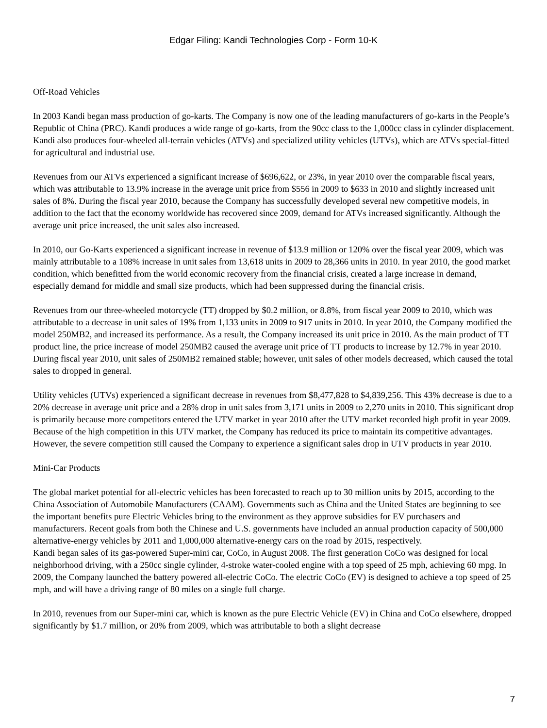Edgar Filing: Kandi Technologies Corp - Form 10-K
Off-Road Vehicles
In 2003 Kandi began mass production of go-karts. The Company is now one of the leading manufacturers of go-karts in the People’s Republic of China (PRC). Kandi produces a wide range of go-karts, from the 90cc class to the 1,000cc class in cylinder displacement. Kandi also produces four-wheeled all-terrain vehicles (ATVs) and specialized utility vehicles (UTVs), which are ATVs special-fitted for agricultural and industrial use.
Revenues from our ATVs experienced a significant increase of $696,622, or 23%, in year 2010 over the comparable fiscal years, which was attributable to 13.9% increase in the average unit price from $556 in 2009 to $633 in 2010 and slightly increased unit sales of 8%. During the fiscal year 2010, because the Company has successfully developed several new competitive models, in addition to the fact that the economy worldwide has recovered since 2009, demand for ATVs increased significantly. Although the average unit price increased, the unit sales also increased.
In 2010, our Go-Karts experienced a significant increase in revenue of $13.9 million or 120% over the fiscal year 2009, which was mainly attributable to a 108% increase in unit sales from 13,618 units in 2009 to 28,366 units in 2010. In year 2010, the good market condition, which benefitted from the world economic recovery from the financial crisis, created a large increase in demand, especially demand for middle and small size products, which had been suppressed during the financial crisis.
Revenues from our three-wheeled motorcycle (TT) dropped by $0.2 million, or 8.8%, from fiscal year 2009 to 2010, which was attributable to a decrease in unit sales of 19% from 1,133 units in 2009 to 917 units in 2010. In year 2010, the Company modified the model 250MB2, and increased its performance. As a result, the Company increased its unit price in 2010. As the main product of TT product line, the price increase of model 250MB2 caused the average unit price of TT products to increase by 12.7% in year 2010. During fiscal year 2010, unit sales of 250MB2 remained stable; however, unit sales of other models decreased, which caused the total sales to dropped in general.
Utility vehicles (UTVs) experienced a significant decrease in revenues from $8,477,828 to $4,839,256. This 43% decrease is due to a 20% decrease in average unit price and a 28% drop in unit sales from 3,171 units in 2009 to 2,270 units in 2010. This significant drop is primarily because more competitors entered the UTV market in year 2010 after the UTV market recorded high profit in year 2009. Because of the high competition in this UTV market, the Company has reduced its price to maintain its competitive advantages. However, the severe competition still caused the Company to experience a significant sales drop in UTV products in year 2010.
Mini-Car Products
The global market potential for all-electric vehicles has been forecasted to reach up to 30 million units by 2015, according to the China Association of Automobile Manufacturers (CAAM). Governments such as China and the United States are beginning to see the important benefits pure Electric Vehicles bring to the environment as they approve subsidies for EV purchasers and manufacturers. Recent goals from both the Chinese and U.S. governments have included an annual production capacity of 500,000 alternative-energy vehicles by 2011 and 1,000,000 alternative-energy cars on the road by 2015, respectively.
Kandi began sales of its gas-powered Super-mini car, CoCo, in August 2008. The first generation CoCo was designed for local neighborhood driving, with a 250cc single cylinder, 4-stroke water-cooled engine with a top speed of 25 mph, achieving 60 mpg. In 2009, the Company launched the battery powered all-electric CoCo. The electric CoCo (EV) is designed to achieve a top speed of 25 mph, and will have a driving range of 80 miles on a single full charge.
In 2010, revenues from our Super-mini car, which is known as the pure Electric Vehicle (EV) in China and CoCo elsewhere, dropped significantly by $1.7 million, or 20% from 2009, which was attributable to both a slight decrease
7